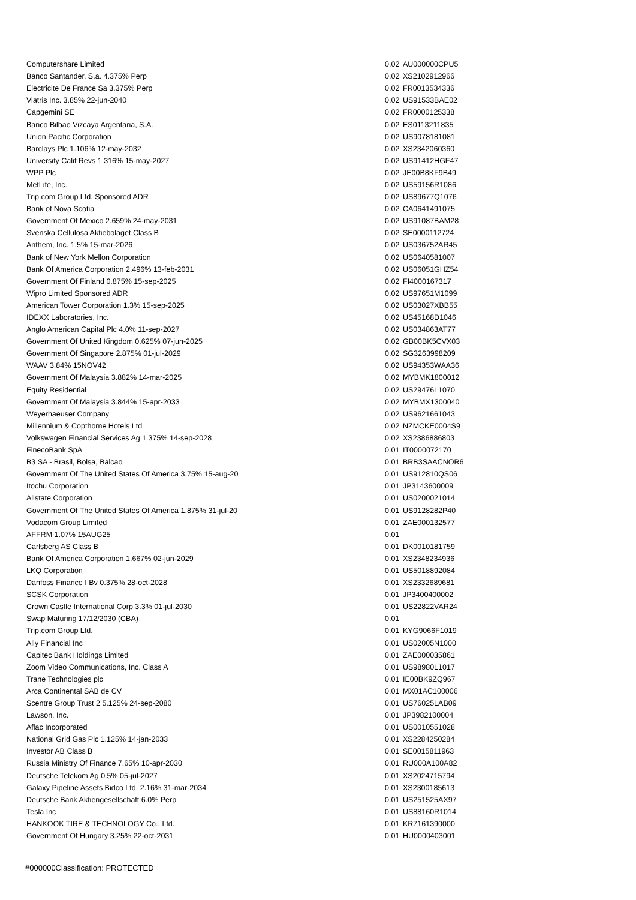| Computershare Limited | 0.02 | AU000000CPU5 |
| Banco Santander, S.a. 4.375% Perp | 0.02 | XS2102912966 |
| Electricite De France Sa 3.375% Perp | 0.02 | FR0013534336 |
| Viatris Inc. 3.85% 22-jun-2040 | 0.02 | US91533BAE02 |
| Capgemini SE | 0.02 | FR0000125338 |
| Banco Bilbao Vizcaya Argentaria, S.A. | 0.02 | ES0113211835 |
| Union Pacific Corporation | 0.02 | US9078181081 |
| Barclays Plc 1.106% 12-may-2032 | 0.02 | XS2342060360 |
| University Calif Revs 1.316% 15-may-2027 | 0.02 | US91412HGF47 |
| WPP Plc | 0.02 | JE00B8KF9B49 |
| MetLife, Inc. | 0.02 | US59156R1086 |
| Trip.com Group Ltd. Sponsored ADR | 0.02 | US89677Q1076 |
| Bank of Nova Scotia | 0.02 | CA0641491075 |
| Government Of Mexico 2.659% 24-may-2031 | 0.02 | US91087BAM28 |
| Svenska Cellulosa Aktiebolaget Class B | 0.02 | SE0000112724 |
| Anthem, Inc. 1.5% 15-mar-2026 | 0.02 | US036752AR45 |
| Bank of New York Mellon Corporation | 0.02 | US0640581007 |
| Bank Of America Corporation 2.496% 13-feb-2031 | 0.02 | US06051GHZ54 |
| Government Of Finland 0.875% 15-sep-2025 | 0.02 | FI4000167317 |
| Wipro Limited Sponsored ADR | 0.02 | US97651M1099 |
| American Tower Corporation 1.3% 15-sep-2025 | 0.02 | US03027XBB55 |
| IDEXX Laboratories, Inc. | 0.02 | US45168D1046 |
| Anglo American Capital Plc 4.0% 11-sep-2027 | 0.02 | US034863AT77 |
| Government Of United Kingdom 0.625% 07-jun-2025 | 0.02 | GB00BK5CVX03 |
| Government Of Singapore 2.875% 01-jul-2029 | 0.02 | SG3263998209 |
| WAAV 3.84% 15NOV42 | 0.02 | US94353WAA36 |
| Government Of Malaysia 3.882% 14-mar-2025 | 0.02 | MYBMK1800012 |
| Equity Residential | 0.02 | US29476L1070 |
| Government Of Malaysia 3.844% 15-apr-2033 | 0.02 | MYBMX1300040 |
| Weyerhaeuser Company | 0.02 | US9621661043 |
| Millennium & Copthorne Hotels Ltd | 0.02 | NZMCKE0004S9 |
| Volkswagen Financial Services Ag 1.375% 14-sep-2028 | 0.02 | XS2386886803 |
| FinecoBank SpA | 0.01 | IT0000072170 |
| B3 SA - Brasil, Bolsa, Balcao | 0.01 | BRB3SAACNOR6 |
| Government Of The United States Of America 3.75% 15-aug-20 | 0.01 | US912810QS06 |
| Itochu Corporation | 0.01 | JP3143600009 |
| Allstate Corporation | 0.01 | US0200021014 |
| Government Of The United States Of America 1.875% 31-jul-20 | 0.01 | US9128282P40 |
| Vodacom Group Limited | 0.01 | ZAE000132577 |
| AFFRM 1.07% 15AUG25 | 0.01 | |
| Carlsberg AS Class B | 0.01 | DK0010181759 |
| Bank Of America Corporation 1.667% 02-jun-2029 | 0.01 | XS2348234936 |
| LKQ Corporation | 0.01 | US5018892084 |
| Danfoss Finance I Bv 0.375% 28-oct-2028 | 0.01 | XS2332689681 |
| SCSK Corporation | 0.01 | JP3400400002 |
| Crown Castle International Corp 3.3% 01-jul-2030 | 0.01 | US22822VAR24 |
| Swap Maturing 17/12/2030 (CBA) | 0.01 | |
| Trip.com Group Ltd. | 0.01 | KYG9066F1019 |
| Ally Financial Inc | 0.01 | US02005N1000 |
| Capitec Bank Holdings Limited | 0.01 | ZAE000035861 |
| Zoom Video Communications, Inc. Class A | 0.01 | US98980L1017 |
| Trane Technologies plc | 0.01 | IE00BK9ZQ967 |
| Arca Continental SAB de CV | 0.01 | MX01AC100006 |
| Scentre Group Trust 2 5.125% 24-sep-2080 | 0.01 | US76025LAB09 |
| Lawson, Inc. | 0.01 | JP3982100004 |
| Aflac Incorporated | 0.01 | US0010551028 |
| National Grid Gas Plc 1.125% 14-jan-2033 | 0.01 | XS2284250284 |
| Investor AB Class B | 0.01 | SE0015811963 |
| Russia Ministry Of Finance 7.65% 10-apr-2030 | 0.01 | RU000A100A82 |
| Deutsche Telekom Ag 0.5% 05-jul-2027 | 0.01 | XS2024715794 |
| Galaxy Pipeline Assets Bidco Ltd. 2.16% 31-mar-2034 | 0.01 | XS2300185613 |
| Deutsche Bank Aktiengesellschaft 6.0% Perp | 0.01 | US251525AX97 |
| Tesla Inc | 0.01 | US88160R1014 |
| HANKOOK TIRE & TECHNOLOGY Co., Ltd. | 0.01 | KR7161390000 |
| Government Of Hungary 3.25% 22-oct-2031 | 0.01 | HU0000403001 |
#000000Classification: PROTECTED